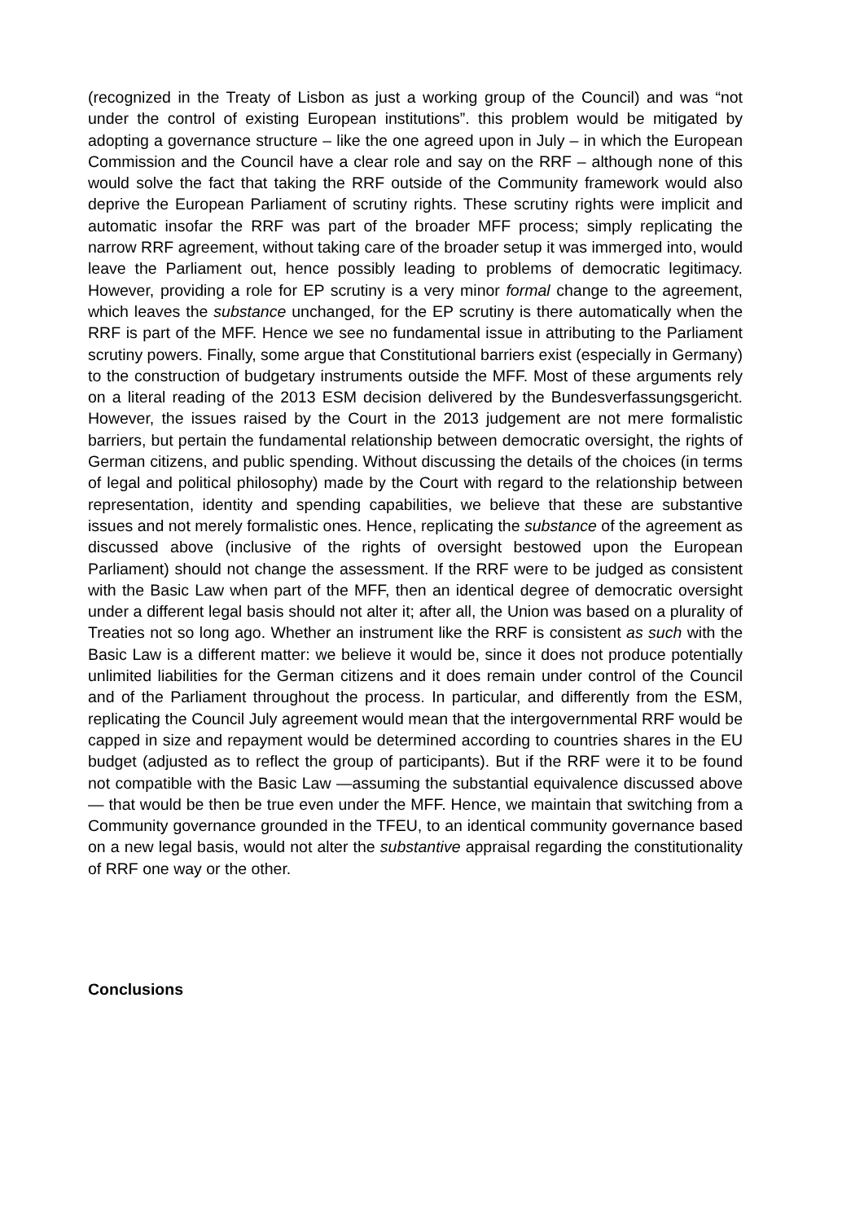(recognized in the Treaty of Lisbon as just a working group of the Council) and was “not under the control of existing European institutions”. this problem would be mitigated by adopting a governance structure – like the one agreed upon in July – in which the European Commission and the Council have a clear role and say on the RRF – although none of this would solve the fact that taking the RRF outside of the Community framework would also deprive the European Parliament of scrutiny rights. These scrutiny rights were implicit and automatic insofar the RRF was part of the broader MFF process; simply replicating the narrow RRF agreement, without taking care of the broader setup it was immerged into, would leave the Parliament out, hence possibly leading to problems of democratic legitimacy. However, providing a role for EP scrutiny is a very minor formal change to the agreement, which leaves the substance unchanged, for the EP scrutiny is there automatically when the RRF is part of the MFF. Hence we see no fundamental issue in attributing to the Parliament scrutiny powers. Finally, some argue that Constitutional barriers exist (especially in Germany) to the construction of budgetary instruments outside the MFF. Most of these arguments rely on a literal reading of the 2013 ESM decision delivered by the Bundesverfassungsgericht. However, the issues raised by the Court in the 2013 judgement are not mere formalistic barriers, but pertain the fundamental relationship between democratic oversight, the rights of German citizens, and public spending. Without discussing the details of the choices (in terms of legal and political philosophy) made by the Court with regard to the relationship between representation, identity and spending capabilities, we believe that these are substantive issues and not merely formalistic ones. Hence, replicating the substance of the agreement as discussed above (inclusive of the rights of oversight bestowed upon the European Parliament) should not change the assessment. If the RRF were to be judged as consistent with the Basic Law when part of the MFF, then an identical degree of democratic oversight under a different legal basis should not alter it; after all, the Union was based on a plurality of Treaties not so long ago. Whether an instrument like the RRF is consistent as such with the Basic Law is a different matter: we believe it would be, since it does not produce potentially unlimited liabilities for the German citizens and it does remain under control of the Council and of the Parliament throughout the process. In particular, and differently from the ESM, replicating the Council July agreement would mean that the intergovernmental RRF would be capped in size and repayment would be determined according to countries shares in the EU budget (adjusted as to reflect the group of participants). But if the RRF were it to be found not compatible with the Basic Law —assuming the substantial equivalence discussed above— that would be then be true even under the MFF. Hence, we maintain that switching from a Community governance grounded in the TFEU, to an identical community governance based on a new legal basis, would not alter the substantive appraisal regarding the constitutionality of RRF one way or the other.
Conclusions